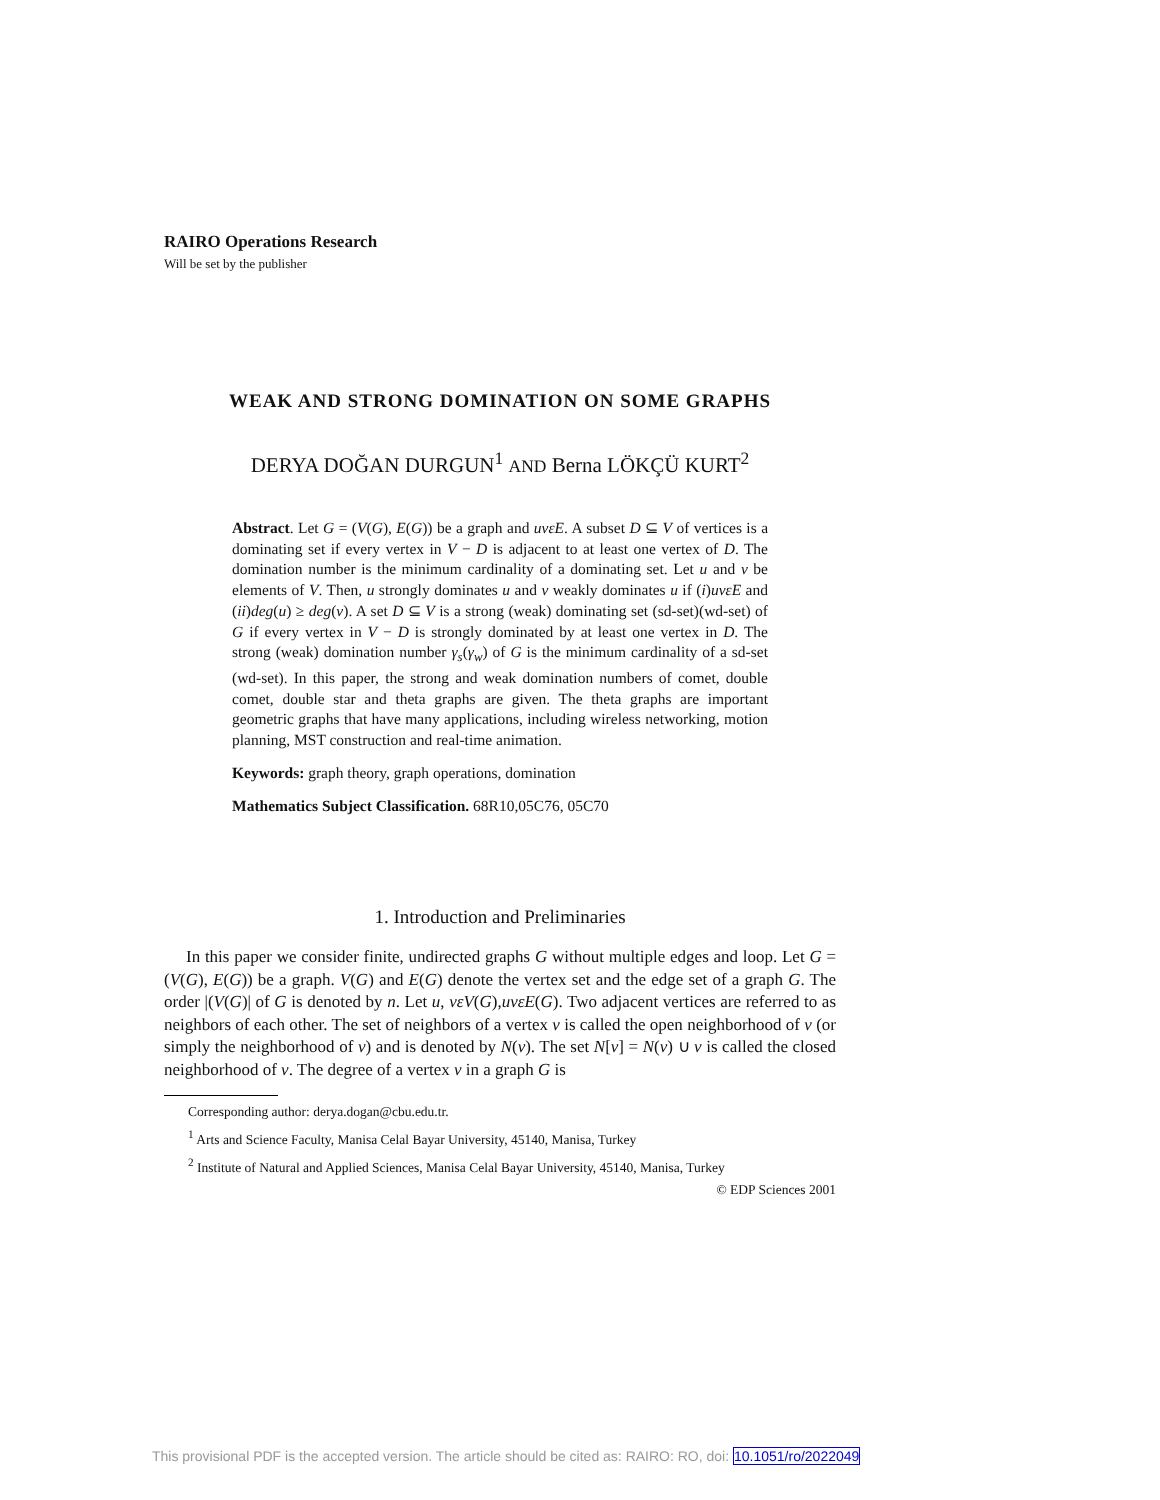RAIRO Operations Research
Will be set by the publisher
WEAK AND STRONG DOMINATION ON SOME GRAPHS
DERYA DOĞAN DURGUN<sup>1</sup> AND Berna LÖKÇÜ KURT<sup>2</sup>
Abstract. Let G = (V(G), E(G)) be a graph and uvεE. A subset D ⊆ V of vertices is a dominating set if every vertex in V − D is adjacent to at least one vertex of D. The domination number is the minimum cardinality of a dominating set. Let u and v be elements of V. Then, u strongly dominates u and v weakly dominates u if (i)uvεE and (ii)deg(u) ≥ deg(v). A set D ⊆ V is a strong (weak) dominating set (sd-set)(wd-set) of G if every vertex in V − D is strongly dominated by at least one vertex in D. The strong (weak) domination number γ<sub>s</sub>(γ<sub>w</sub>) of G is the minimum cardinality of a sd-set (wd-set). In this paper, the strong and weak domination numbers of comet, double comet, double star and theta graphs are given. The theta graphs are important geometric graphs that have many applications, including wireless networking, motion planning, MST construction and real-time animation.
Keywords: graph theory, graph operations, domination
Mathematics Subject Classification. 68R10,05C76, 05C70
1. Introduction and Preliminaries
In this paper we consider finite, undirected graphs G without multiple edges and loop. Let G = (V(G), E(G)) be a graph. V(G) and E(G) denote the vertex set and the edge set of a graph G. The order |(V(G)| of G is denoted by n. Let u, vεV(G),uvεE(G). Two adjacent vertices are referred to as neighbors of each other. The set of neighbors of a vertex v is called the open neighborhood of v (or simply the neighborhood of v) and is denoted by N(v). The set N[v] = N(v) ∪ v is called the closed neighborhood of v. The degree of a vertex v in a graph G is
Corresponding author: derya.dogan@cbu.edu.tr.
<sup>1</sup> Arts and Science Faculty, Manisa Celal Bayar University, 45140, Manisa, Turkey
<sup>2</sup> Institute of Natural and Applied Sciences, Manisa Celal Bayar University, 45140, Manisa, Turkey
© EDP Sciences 2001
This provisional PDF is the accepted version. The article should be cited as: RAIRO: RO, doi: 10.1051/ro/2022049